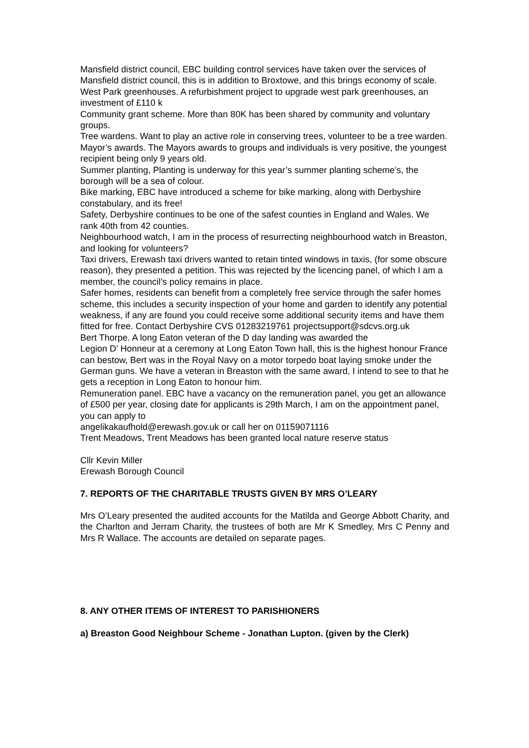Mansfield district council, EBC building control services have taken over the services of Mansfield district council, this is in addition to Broxtowe, and this brings economy of scale.
West Park greenhouses. A refurbishment project to upgrade west park greenhouses, an investment of £110 k
Community grant scheme. More than 80K has been shared by community and voluntary groups.
Tree wardens. Want to play an active role in conserving trees, volunteer to be a tree warden.
Mayor’s awards. The Mayors awards to groups and individuals is very positive, the youngest recipient being only 9 years old.
Summer planting, Planting is underway for this year’s summer planting scheme’s, the borough will be a sea of colour.
Bike marking, EBC have introduced a scheme for bike marking, along with Derbyshire constabulary, and its free!
Safety, Derbyshire continues to be one of the safest counties in England and Wales. We rank 40th from 42 counties.
Neighbourhood watch, I am in the process of resurrecting neighbourhood watch in Breaston, and looking for volunteers?
Taxi drivers, Erewash taxi drivers wanted to retain tinted windows in taxis, (for some obscure reason), they presented a petition. This was rejected by the licencing panel, of which I am a member, the council’s policy remains in place.
Safer homes, residents can benefit from a completely free service through the safer homes scheme, this includes a security inspection of your home and garden to identify any potential weakness, if any are found you could receive some additional security items and have them fitted for free. Contact Derbyshire CVS 01283219761 projectsupport@sdcvs.org.uk
Bert Thorpe. A long Eaton veteran of the D day landing was awarded the
Legion D’ Honneur at a ceremony at Long Eaton Town hall, this is the highest honour France can bestow, Bert was in the Royal Navy on a motor torpedo boat laying smoke under the German guns. We have a veteran in Breaston with the same award, I intend to see to that he gets a reception in Long Eaton to honour him.
Remuneration panel. EBC have a vacancy on the remuneration panel, you get an allowance of £500 per year, closing date for applicants is 29th March, I am on the appointment panel, you can apply to
angelikakaufhold@erewash.gov.uk or call her on 01159071116
Trent Meadows, Trent Meadows has been granted local nature reserve status
Cllr Kevin Miller
Erewash Borough Council
7. REPORTS OF THE CHARITABLE TRUSTS GIVEN BY MRS O’LEARY
Mrs O’Leary presented the audited accounts for the Matilda and George Abbott Charity, and the Charlton and Jerram Charity, the trustees of both are Mr K Smedley, Mrs C Penny and Mrs R Wallace. The accounts are detailed on separate pages.
8. ANY OTHER ITEMS OF INTEREST TO PARISHIONERS
a) Breaston Good Neighbour Scheme - Jonathan Lupton. (given by the Clerk)